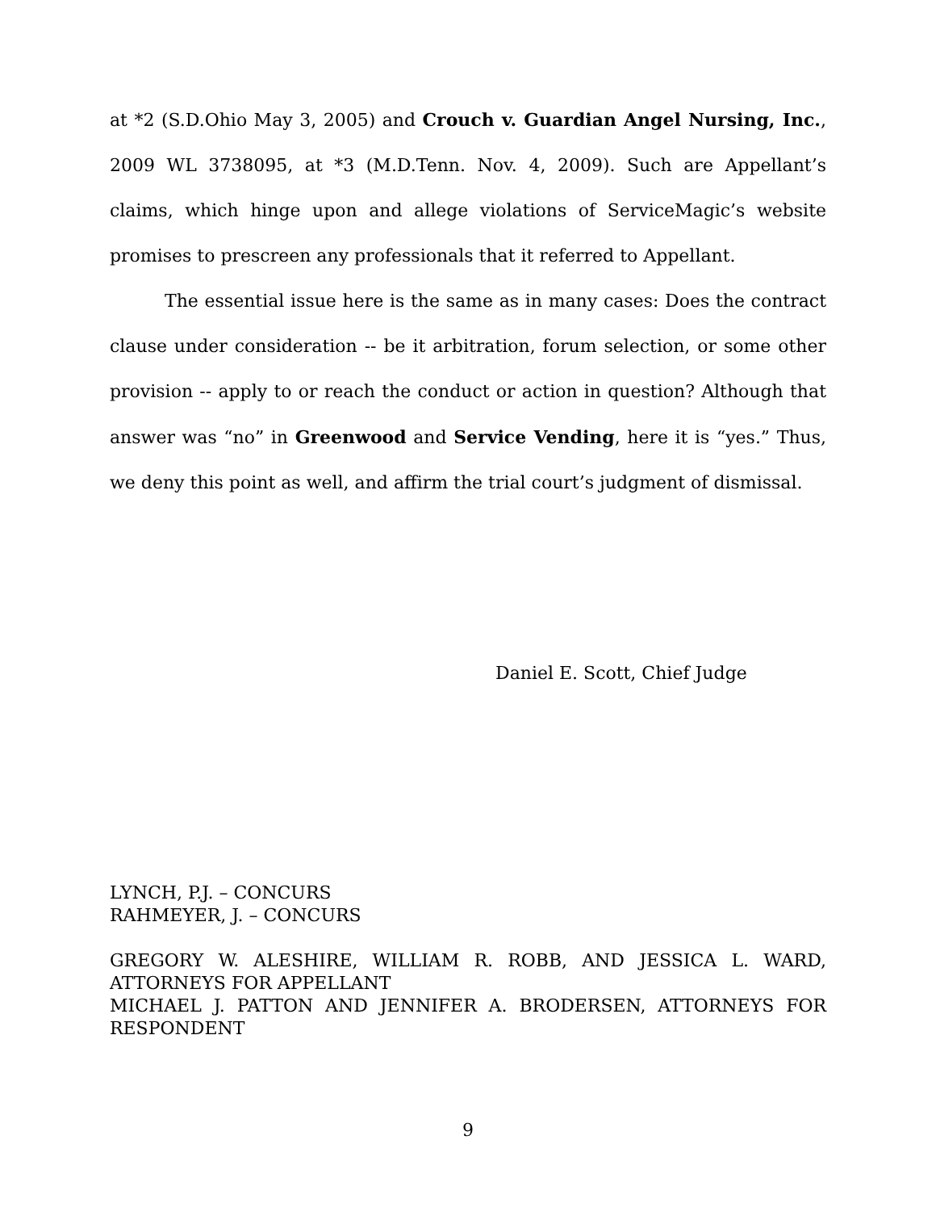at *2 (S.D.Ohio May 3, 2005) and Crouch v. Guardian Angel Nursing, Inc., 2009 WL 3738095, at *3 (M.D.Tenn. Nov. 4, 2009). Such are Appellant’s claims, which hinge upon and allege violations of ServiceMagic’s website promises to prescreen any professionals that it referred to Appellant.
The essential issue here is the same as in many cases: Does the contract clause under consideration -- be it arbitration, forum selection, or some other provision -- apply to or reach the conduct or action in question? Although that answer was “no” in Greenwood and Service Vending, here it is “yes.” Thus, we deny this point as well, and affirm the trial court’s judgment of dismissal.
Daniel E. Scott, Chief Judge
LYNCH, P.J. – CONCURS
RAHMEYER, J. – CONCURS
GREGORY W. ALESHIRE, WILLIAM R. ROBB, AND JESSICA L. WARD, ATTORNEYS FOR APPELLANT
MICHAEL J. PATTON AND JENNIFER A. BRODERSEN, ATTORNEYS FOR RESPONDENT
9